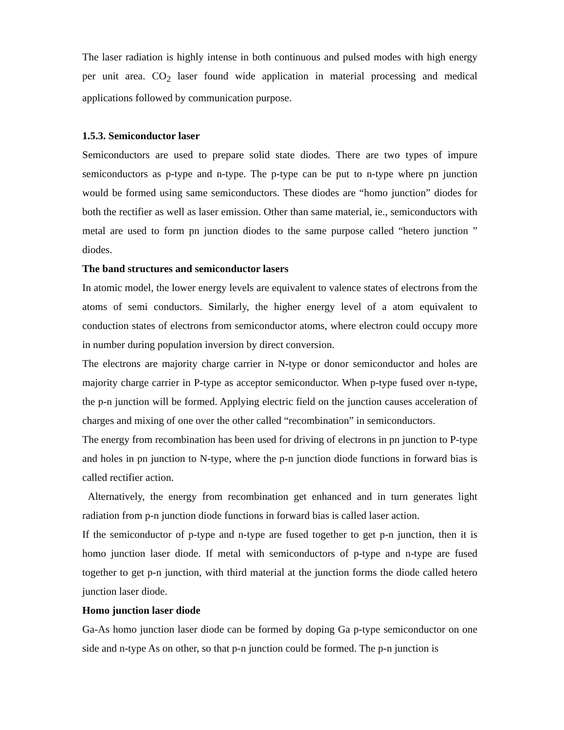The laser radiation is highly intense in both continuous and pulsed modes with high energy per unit area. CO<sub>2</sub> laser found wide application in material processing and medical applications followed by communication purpose.
1.5.3. Semiconductor laser
Semiconductors are used to prepare solid state diodes. There are two types of impure semiconductors as p-type and n-type. The p-type can be put to n-type where pn junction would be formed using same semiconductors. These diodes are “homo junction” diodes for both the rectifier as well as laser emission. Other than same material, ie., semiconductors with metal are used to form pn junction diodes to the same purpose called “hetero junction ” diodes.
The band structures and semiconductor lasers
In atomic model, the lower energy levels are equivalent to valence states of electrons from the atoms of semi conductors. Similarly, the higher energy level of a atom equivalent to conduction states of electrons from semiconductor atoms, where electron could occupy more in number during population inversion by direct conversion.
The electrons are majority charge carrier in N-type or donor semiconductor and holes are majority charge carrier in P-type as acceptor semiconductor. When p-type fused over n-type, the p-n junction will be formed. Applying electric field on the junction causes acceleration of charges and mixing of one over the other called “recombination” in semiconductors.
The energy from recombination has been used for driving of electrons in pn junction to P-type and holes in pn junction to N-type, where the p-n junction diode functions in forward bias is called rectifier action.
Alternatively, the energy from recombination get enhanced and in turn generates light radiation from p-n junction diode functions in forward bias is called laser action.
If the semiconductor of p-type and n-type are fused together to get p-n junction, then it is homo junction laser diode. If metal with semiconductors of p-type and n-type are fused together to get p-n junction, with third material at the junction forms the diode called hetero junction laser diode.
Homo junction laser diode
Ga-As homo junction laser diode can be formed by doping Ga p-type semiconductor on one side and n-type As on other, so that p-n junction could be formed. The p-n junction is